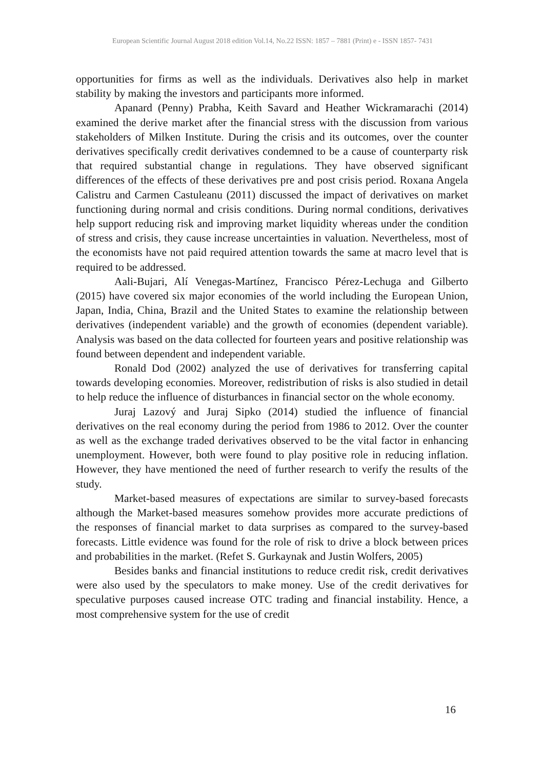European Scientific Journal August 2018 edition Vol.14, No.22 ISSN: 1857 – 7881 (Print) e - ISSN 1857- 7431
opportunities for firms as well as the individuals. Derivatives also help in market stability by making the investors and participants more informed.
Apanard (Penny) Prabha, Keith Savard and Heather Wickramarachi (2014) examined the derive market after the financial stress with the discussion from various stakeholders of Milken Institute. During the crisis and its outcomes, over the counter derivatives specifically credit derivatives condemned to be a cause of counterparty risk that required substantial change in regulations. They have observed significant differences of the effects of these derivatives pre and post crisis period. Roxana Angela Calistru and Carmen Castuleanu (2011) discussed the impact of derivatives on market functioning during normal and crisis conditions. During normal conditions, derivatives help support reducing risk and improving market liquidity whereas under the condition of stress and crisis, they cause increase uncertainties in valuation. Nevertheless, most of the economists have not paid required attention towards the same at macro level that is required to be addressed.
Aali-Bujari, Alí Venegas-Martínez, Francisco Pérez-Lechuga and Gilberto (2015) have covered six major economies of the world including the European Union, Japan, India, China, Brazil and the United States to examine the relationship between derivatives (independent variable) and the growth of economies (dependent variable). Analysis was based on the data collected for fourteen years and positive relationship was found between dependent and independent variable.
Ronald Dod (2002) analyzed the use of derivatives for transferring capital towards developing economies. Moreover, redistribution of risks is also studied in detail to help reduce the influence of disturbances in financial sector on the whole economy.
Juraj Lazový and Juraj Sipko (2014) studied the influence of financial derivatives on the real economy during the period from 1986 to 2012. Over the counter as well as the exchange traded derivatives observed to be the vital factor in enhancing unemployment. However, both were found to play positive role in reducing inflation. However, they have mentioned the need of further research to verify the results of the study.
Market-based measures of expectations are similar to survey-based forecasts although the Market-based measures somehow provides more accurate predictions of the responses of financial market to data surprises as compared to the survey-based forecasts. Little evidence was found for the role of risk to drive a block between prices and probabilities in the market. (Refet S. Gurkaynak and Justin Wolfers, 2005)
Besides banks and financial institutions to reduce credit risk, credit derivatives were also used by the speculators to make money. Use of the credit derivatives for speculative purposes caused increase OTC trading and financial instability. Hence, a most comprehensive system for the use of credit
16